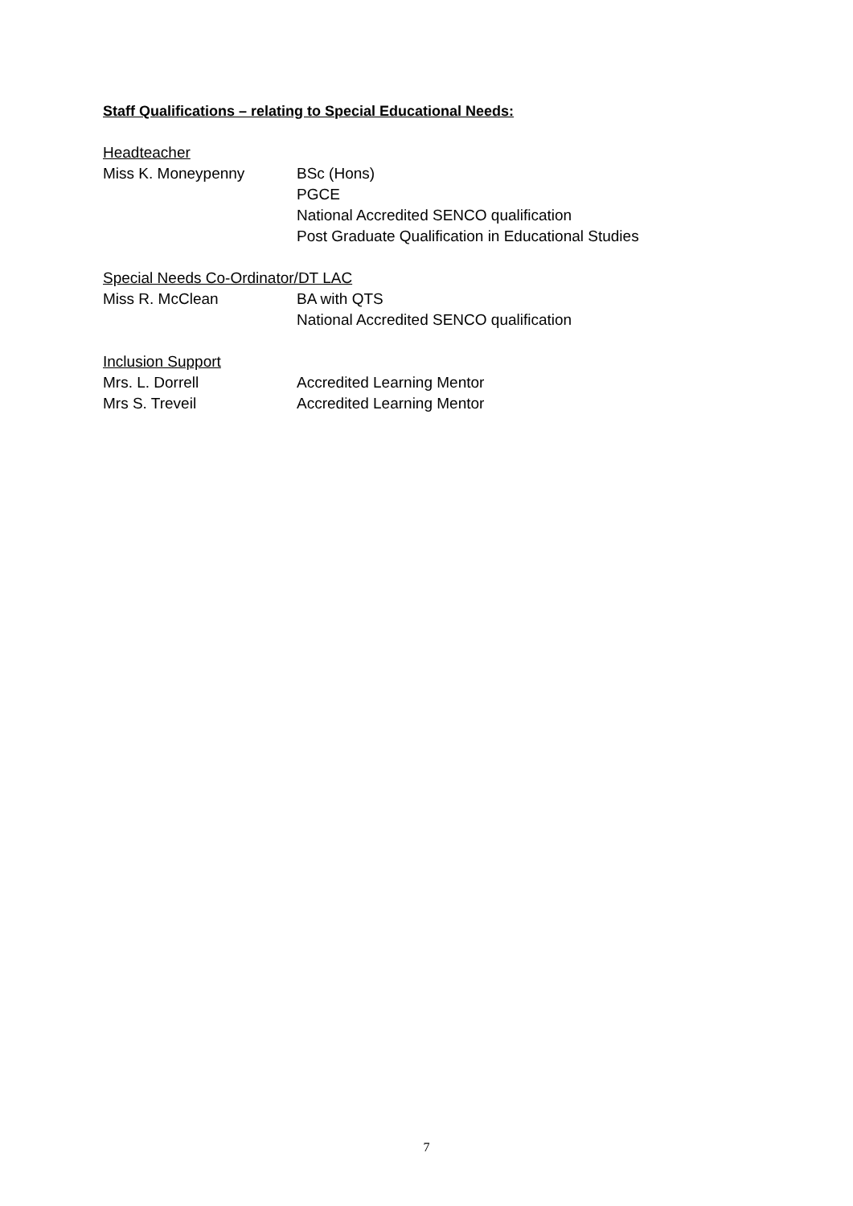Staff Qualifications – relating to Special Educational Needs:
Headteacher
Miss K. Moneypenny BSc (Hons)
PGCE
National Accredited SENCO qualification
Post Graduate Qualification in Educational Studies
Special Needs Co-Ordinator/DT LAC
Miss R. McClean BA with QTS
National Accredited SENCO qualification
Inclusion Support
Mrs. L. Dorrell Accredited Learning Mentor
Mrs S. Treveil Accredited Learning Mentor
7